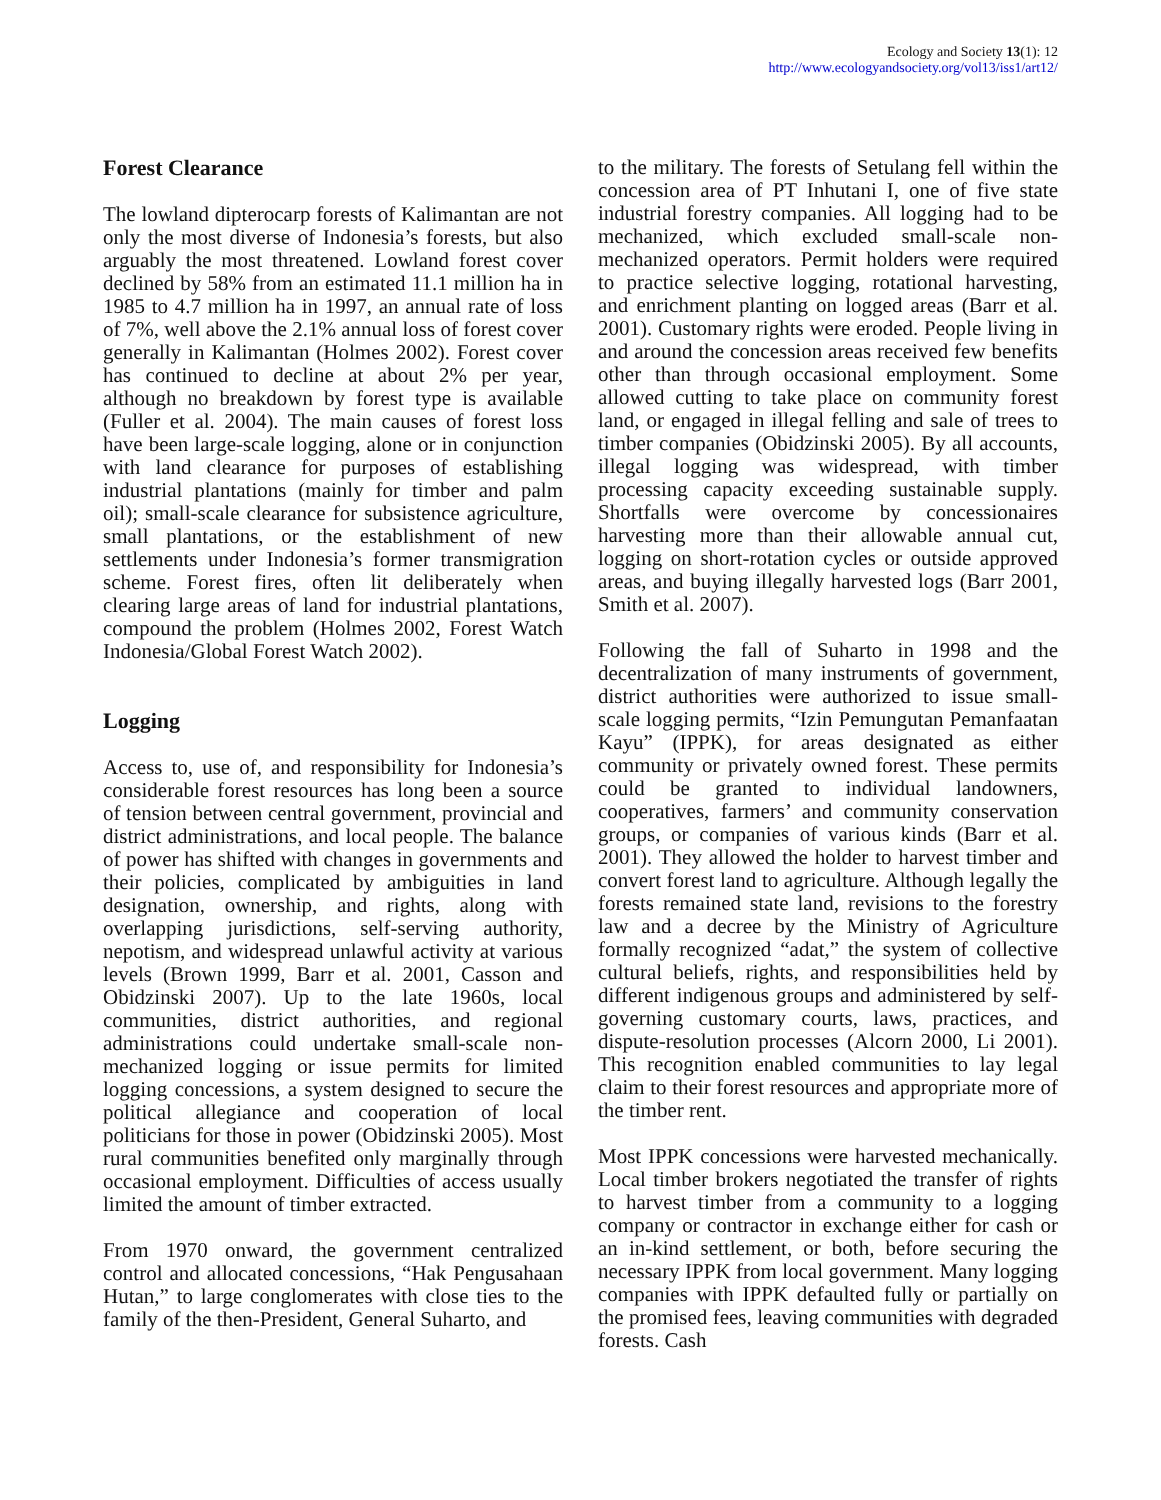Ecology and Society 13(1): 12
http://www.ecologyandsociety.org/vol13/iss1/art12/
Forest Clearance
The lowland dipterocarp forests of Kalimantan are not only the most diverse of Indonesia’s forests, but also arguably the most threatened. Lowland forest cover declined by 58% from an estimated 11.1 million ha in 1985 to 4.7 million ha in 1997, an annual rate of loss of 7%, well above the 2.1% annual loss of forest cover generally in Kalimantan (Holmes 2002). Forest cover has continued to decline at about 2% per year, although no breakdown by forest type is available (Fuller et al. 2004). The main causes of forest loss have been large-scale logging, alone or in conjunction with land clearance for purposes of establishing industrial plantations (mainly for timber and palm oil); small-scale clearance for subsistence agriculture, small plantations, or the establishment of new settlements under Indonesia’s former transmigration scheme. Forest fires, often lit deliberately when clearing large areas of land for industrial plantations, compound the problem (Holmes 2002, Forest Watch Indonesia/Global Forest Watch 2002).
Logging
Access to, use of, and responsibility for Indonesia’s considerable forest resources has long been a source of tension between central government, provincial and district administrations, and local people. The balance of power has shifted with changes in governments and their policies, complicated by ambiguities in land designation, ownership, and rights, along with overlapping jurisdictions, self-serving authority, nepotism, and widespread unlawful activity at various levels (Brown 1999, Barr et al. 2001, Casson and Obidzinski 2007). Up to the late 1960s, local communities, district authorities, and regional administrations could undertake small-scale non-mechanized logging or issue permits for limited logging concessions, a system designed to secure the political allegiance and cooperation of local politicians for those in power (Obidzinski 2005). Most rural communities benefited only marginally through occasional employment. Difficulties of access usually limited the amount of timber extracted.
From 1970 onward, the government centralized control and allocated concessions, “Hak Pengusahaan Hutan,” to large conglomerates with close ties to the family of the then-President, General Suharto, and
to the military. The forests of Setulang fell within the concession area of PT Inhutani I, one of five state industrial forestry companies. All logging had to be mechanized, which excluded small-scale non-mechanized operators. Permit holders were required to practice selective logging, rotational harvesting, and enrichment planting on logged areas (Barr et al. 2001). Customary rights were eroded. People living in and around the concession areas received few benefits other than through occasional employment. Some allowed cutting to take place on community forest land, or engaged in illegal felling and sale of trees to timber companies (Obidzinski 2005). By all accounts, illegal logging was widespread, with timber processing capacity exceeding sustainable supply. Shortfalls were overcome by concessionaires harvesting more than their allowable annual cut, logging on short-rotation cycles or outside approved areas, and buying illegally harvested logs (Barr 2001, Smith et al. 2007).
Following the fall of Suharto in 1998 and the decentralization of many instruments of government, district authorities were authorized to issue small-scale logging permits, “Izin Pemungutan Pemanfaatan Kayu” (IPPK), for areas designated as either community or privately owned forest. These permits could be granted to individual landowners, cooperatives, farmers’ and community conservation groups, or companies of various kinds (Barr et al. 2001). They allowed the holder to harvest timber and convert forest land to agriculture. Although legally the forests remained state land, revisions to the forestry law and a decree by the Ministry of Agriculture formally recognized “adat,” the system of collective cultural beliefs, rights, and responsibilities held by different indigenous groups and administered by self-governing customary courts, laws, practices, and dispute-resolution processes (Alcorn 2000, Li 2001). This recognition enabled communities to lay legal claim to their forest resources and appropriate more of the timber rent.
Most IPPK concessions were harvested mechanically. Local timber brokers negotiated the transfer of rights to harvest timber from a community to a logging company or contractor in exchange either for cash or an in-kind settlement, or both, before securing the necessary IPPK from local government. Many logging companies with IPPK defaulted fully or partially on the promised fees, leaving communities with degraded forests. Cash